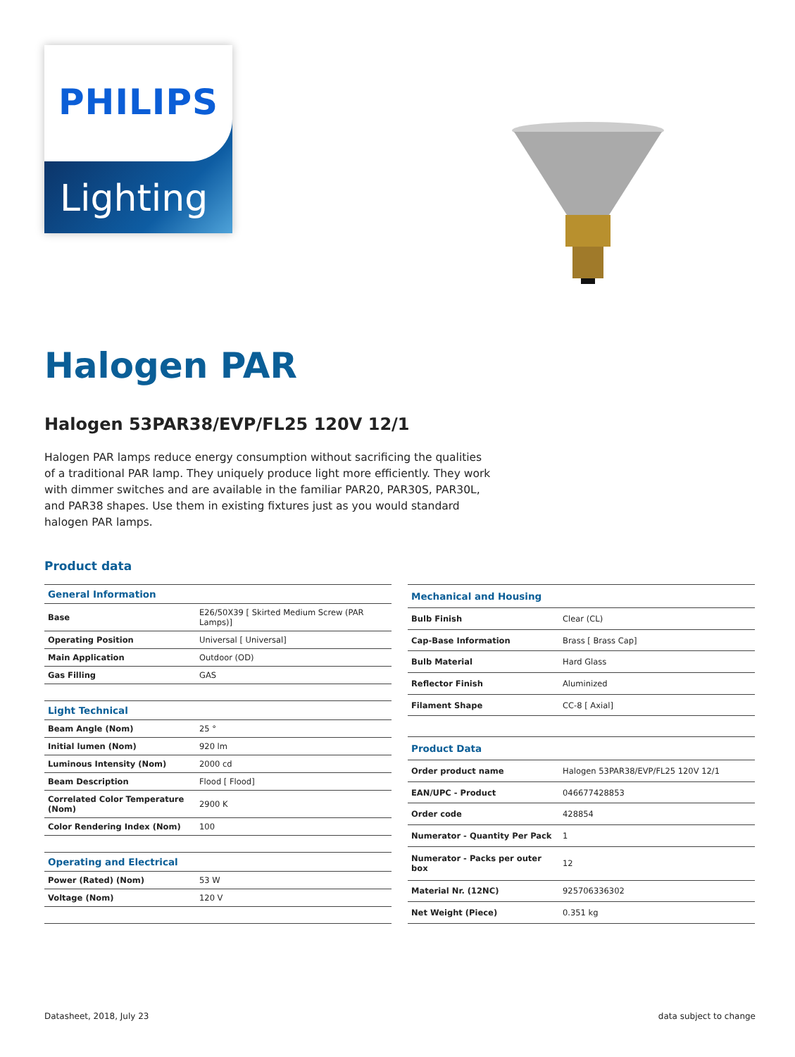PHILIPS
Lighting
Halogen PAR
Halogen 53PAR38/EVP/FL25 120V 12/1
Halogen PAR lamps reduce energy consumption without sacrificing the qualities of a traditional PAR lamp. They uniquely produce light more efficiently. They work with dimmer switches and are available in the familiar PAR20, PAR30S, PAR30L, and PAR38 shapes. Use them in existing fixtures just as you would standard halogen PAR lamps.
Product data
| General Information | |
| --- | --- |
| Base | E26/50X39 [ Skirted Medium Screw (PAR Lamps)] |
| Operating Position | Universal [ Universal] |
| Main Application | Outdoor (OD) |
| Gas Filling | GAS |
| Light Technical | |
| Beam Angle (Nom) | 25 ° |
| Initial lumen (Nom) | 920 lm |
| Luminous Intensity (Nom) | 2000 cd |
| Beam Description | Flood [ Flood] |
| Correlated Color Temperature (Nom) | 2900 K |
| Color Rendering Index (Nom) | 100 |
| Operating and Electrical | |
| Power (Rated) (Nom) | 53 W |
| Voltage (Nom) | 120 V |
| Mechanical and Housing | |
| --- | --- |
| Bulb Finish | Clear (CL) |
| Cap-Base Information | Brass [ Brass Cap] |
| Bulb Material | Hard Glass |
| Reflector Finish | Aluminized |
| Filament Shape | CC-8 [ Axial] |
| Product Data | |
| Order product name | Halogen 53PAR38/EVP/FL25 120V 12/1 |
| EAN/UPC - Product | 046677428853 |
| Order code | 428854 |
| Numerator - Quantity Per Pack | 1 |
| Numerator - Packs per outer box | 12 |
| Material Nr. (12NC) | 925706336302 |
| Net Weight (Piece) | 0.351 kg |
Datasheet, 2018, July 23 data subject to change